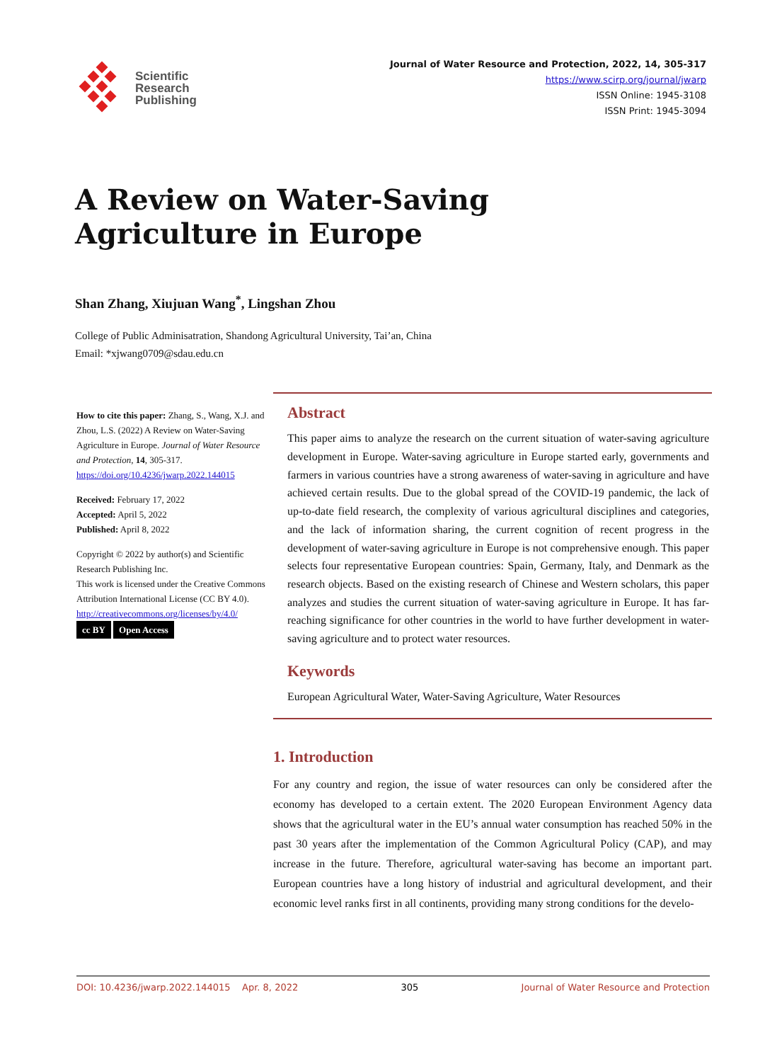Scientific
Research
Publishing
Journal of Water Resource and Protection, 2022, 14, 305-317
https://www.scirp.org/journal/jwarp
ISSN Online: 1945-3108
ISSN Print: 1945-3094
A Review on Water-Saving
Agriculture in Europe
Shan Zhang, Xiujuan Wang<sup>*</sup>, Lingshan Zhou
College of Public Adminisatration, Shandong Agricultural University, Tai’an, China
Email: *xjwang0709@sdau.edu.cn
How to cite this paper: Zhang, S., Wang, X.J. and Zhou, L.S. (2022) A Review on Water-Saving Agriculture in Europe. Journal of Water Resource and Protection, 14, 305-317.
https://doi.org/10.4236/jwarp.2022.144015
Received: February 17, 2022
Accepted: April 5, 2022
Published: April 8, 2022
Copyright © 2022 by author(s) and Scientific Research Publishing Inc.
This work is licensed under the Creative Commons Attribution International License (CC BY 4.0).
http://creativecommons.org/licenses/by/4.0/
cc BY Open Access
Abstract
This paper aims to analyze the research on the current situation of water-saving agriculture development in Europe. Water-saving agriculture in Europe started early, governments and farmers in various countries have a strong awareness of water-saving in agriculture and have achieved certain results. Due to the global spread of the COVID-19 pandemic, the lack of up-to-date field research, the complexity of various agricultural disciplines and categories, and the lack of information sharing, the current cognition of recent progress in the development of water-saving agriculture in Europe is not comprehensive enough. This paper selects four representative European countries: Spain, Germany, Italy, and Denmark as the research objects. Based on the existing research of Chinese and Western scholars, this paper analyzes and studies the current situation of water-saving agriculture in Europe. It has far-reaching significance for other countries in the world to have further development in water-saving agriculture and to protect water resources.
Keywords
European Agricultural Water, Water-Saving Agriculture, Water Resources
1. Introduction
For any country and region, the issue of water resources can only be considered after the economy has developed to a certain extent. The 2020 European Environment Agency data shows that the agricultural water in the EU’s annual water consumption has reached 50% in the past 30 years after the implementation of the Common Agricultural Policy (CAP), and may increase in the future. Therefore, agricultural water-saving has become an important part. European countries have a long history of industrial and agricultural development, and their economic level ranks first in all continents, providing many strong conditions for the develo-
DOI: 10.4236/jwarp.2022.144015 Apr. 8, 2022 305 Journal of Water Resource and Protection